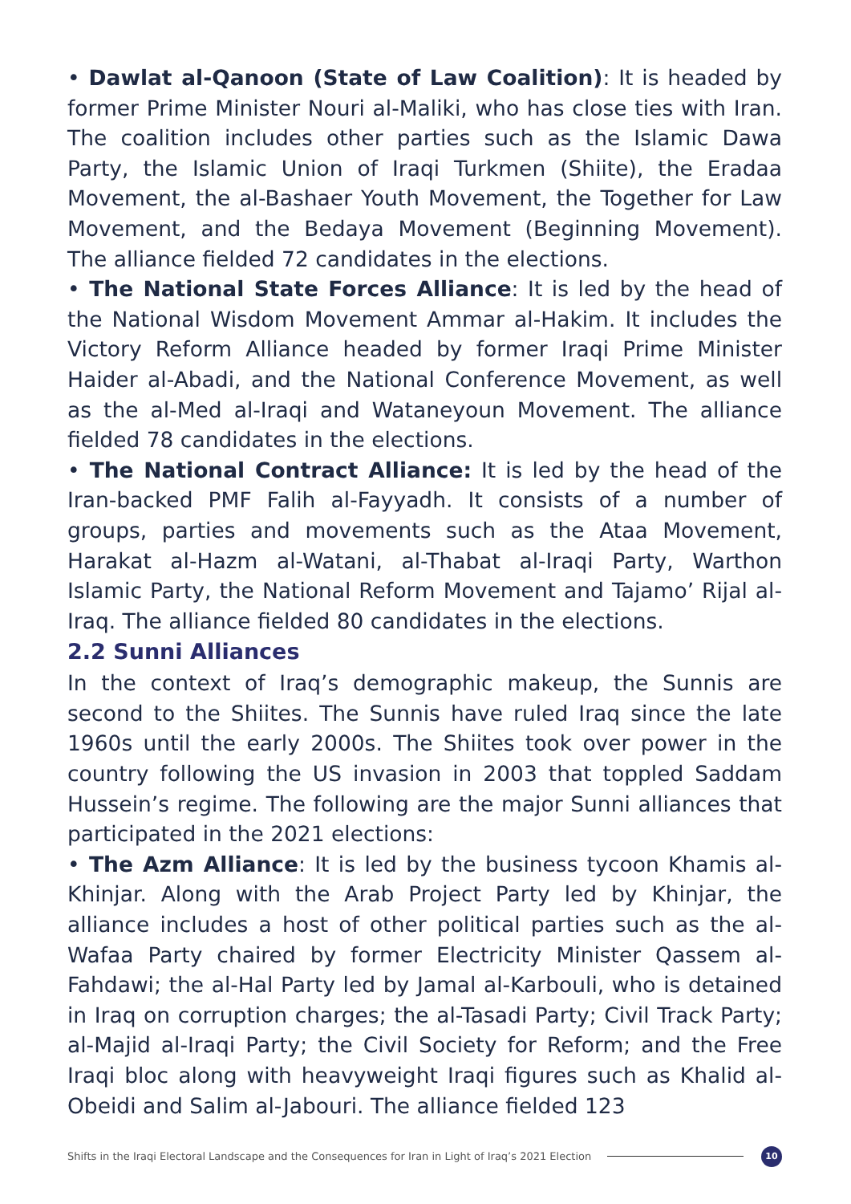• Dawlat al-Qanoon (State of Law Coalition): It is headed by former Prime Minister Nouri al-Maliki, who has close ties with Iran. The coalition includes other parties such as the Islamic Dawa Party, the Islamic Union of Iraqi Turkmen (Shiite), the Eradaa Movement, the al-Bashaer Youth Movement, the Together for Law Movement, and the Bedaya Movement (Beginning Movement). The alliance fielded 72 candidates in the elections.
• The National State Forces Alliance: It is led by the head of the National Wisdom Movement Ammar al-Hakim. It includes the Victory Reform Alliance headed by former Iraqi Prime Minister Haider al-Abadi, and the National Conference Movement, as well as the al-Med al-Iraqi and Wataneyoun Movement. The alliance fielded 78 candidates in the elections.
• The National Contract Alliance: It is led by the head of the Iran-backed PMF Falih al-Fayyadh. It consists of a number of groups, parties and movements such as the Ataa Movement, Harakat al-Hazm al-Watani, al-Thabat al-Iraqi Party, Warthon Islamic Party, the National Reform Movement and Tajamo’ Rijal al-Iraq. The alliance fielded 80 candidates in the elections.
2.2 Sunni Alliances
In the context of Iraq’s demographic makeup, the Sunnis are second to the Shiites. The Sunnis have ruled Iraq since the late 1960s until the early 2000s. The Shiites took over power in the country following the US invasion in 2003 that toppled Saddam Hussein’s regime. The following are the major Sunni alliances that participated in the 2021 elections:
• The Azm Alliance: It is led by the business tycoon Khamis al-Khinjar. Along with the Arab Project Party led by Khinjar, the alliance includes a host of other political parties such as the al-Wafaa Party chaired by former Electricity Minister Qassem al-Fahdawi; the al-Hal Party led by Jamal al-Karbouli, who is detained in Iraq on corruption charges; the al-Tasadi Party; Civil Track Party; al-Majid al-Iraqi Party; the Civil Society for Reform; and the Free Iraqi bloc along with heavyweight Iraqi figures such as Khalid al-Obeidi and Salim al-Jabouri. The alliance fielded 123
Shifts in the Iraqi Electoral Landscape and the Consequences for Iran in Light of Iraq’s 2021 Election 10